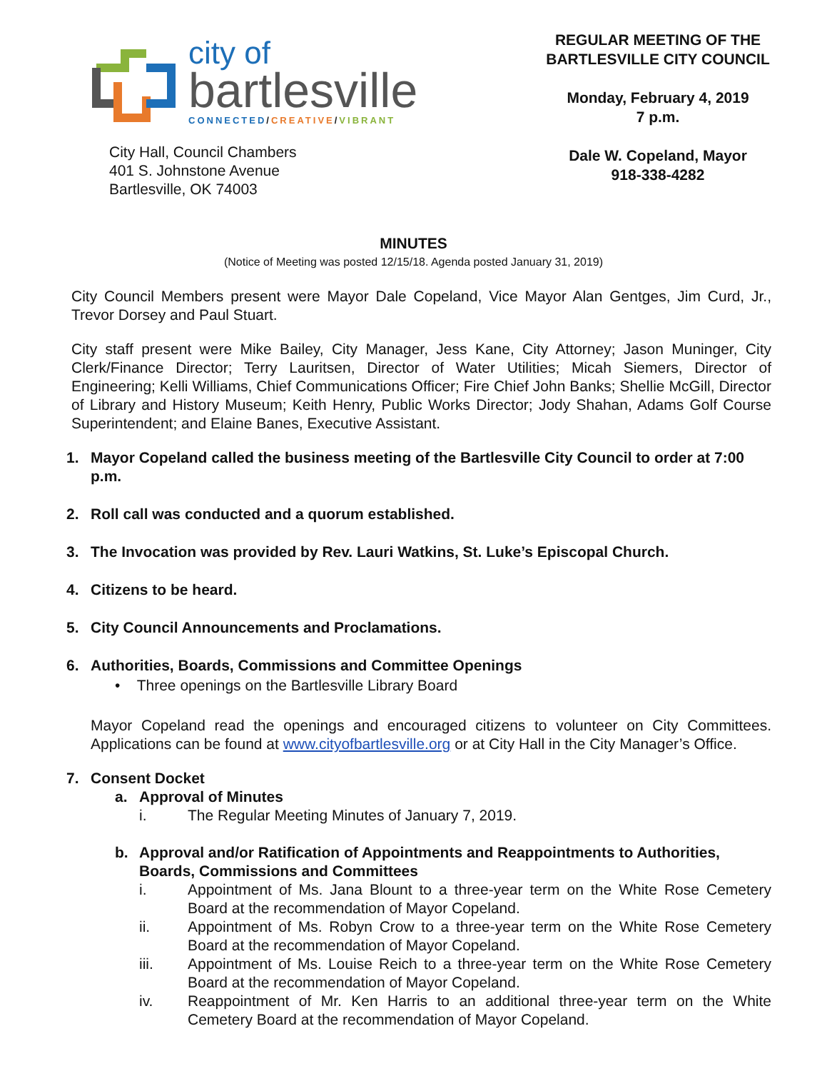city of
bartlesville
CONNECTED/CREATIVE/VIBRANT
City Hall, Council Chambers
401 S. Johnstone Avenue
Bartlesville, OK 74003
REGULAR MEETING OF THE
BARTLESVILLE CITY COUNCIL
Monday, February 4, 2019
7 p.m.
Dale W. Copeland, Mayor
918-338-4282
MINUTES
(Notice of Meeting was posted 12/15/18. Agenda posted January 31, 2019)
City Council Members present were Mayor Dale Copeland, Vice Mayor Alan Gentges, Jim Curd, Jr., Trevor Dorsey and Paul Stuart.
City staff present were Mike Bailey, City Manager, Jess Kane, City Attorney; Jason Muninger, City Clerk/Finance Director; Terry Lauritsen, Director of Water Utilities; Micah Siemers, Director of Engineering; Kelli Williams, Chief Communications Officer; Fire Chief John Banks; Shellie McGill, Director of Library and History Museum; Keith Henry, Public Works Director; Jody Shahan, Adams Golf Course Superintendent; and Elaine Banes, Executive Assistant.
1. Mayor Copeland called the business meeting of the Bartlesville City Council to order at 7:00 p.m.
2. Roll call was conducted and a quorum established.
3. The Invocation was provided by Rev. Lauri Watkins, St. Luke’s Episcopal Church.
4. Citizens to be heard.
5. City Council Announcements and Proclamations.
6. Authorities, Boards, Commissions and Committee Openings
• Three openings on the Bartlesville Library Board
Mayor Copeland read the openings and encouraged citizens to volunteer on City Committees. Applications can be found at www.cityofbartlesville.org or at City Hall in the City Manager’s Office.
7. Consent Docket
a. Approval of Minutes
i. The Regular Meeting Minutes of January 7, 2019.
b. Approval and/or Ratification of Appointments and Reappointments to Authorities, Boards, Commissions and Committees
i. Appointment of Ms. Jana Blount to a three-year term on the White Rose Cemetery Board at the recommendation of Mayor Copeland.
ii. Appointment of Ms. Robyn Crow to a three-year term on the White Rose Cemetery Board at the recommendation of Mayor Copeland.
iii. Appointment of Ms. Louise Reich to a three-year term on the White Rose Cemetery Board at the recommendation of Mayor Copeland.
iv. Reappointment of Mr. Ken Harris to an additional three-year term on the White Cemetery Board at the recommendation of Mayor Copeland.